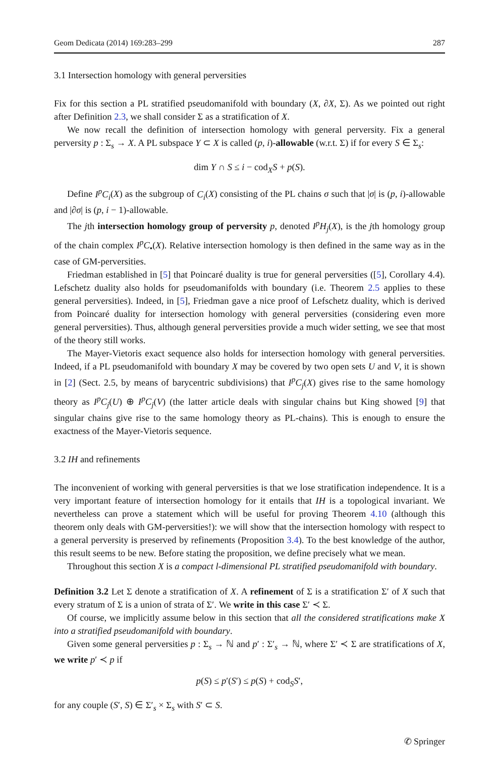Geom Dedicata (2014) 169:283–299 287
3.1 Intersection homology with general perversities
Fix for this section a PL stratified pseudomanifold with boundary (X, ∂X, Σ). As we pointed out right after Definition 2.3, we shall consider Σ as a stratification of X.
We now recall the definition of intersection homology with general perversity. Fix a general perversity p : Σ<sub>s</sub> → X. A PL subspace Y ⊂ X is called (p, i)-allowable (w.r.t. Σ) if for every S ∈ Σ<sub>s</sub>:
dim Y ∩ S ≤ i − cod<sub>X</sub>S + p(S).
Define I<sup>p</sup>C<sub>i</sub>(X) as the subgroup of C<sub>i</sub>(X) consisting of the PL chains σ such that |σ| is (p, i)-allowable and |∂σ| is (p, i − 1)-allowable.
The jth intersection homology group of perversity p, denoted I<sup>p</sup>H<sub>j</sub>(X), is the jth homology group of the chain complex I<sup>p</sup>C<sub>•</sub>(X). Relative intersection homology is then defined in the same way as in the case of GM-perversities.
Friedman established in [5] that Poincaré duality is true for general perversities ([5], Corollary 4.4). Lefschetz duality also holds for pseudomanifolds with boundary (i.e. Theorem 2.5 applies to these general perversities). Indeed, in [5], Friedman gave a nice proof of Lefschetz duality, which is derived from Poincaré duality for intersection homology with general perversities (considering even more general perversities). Thus, although general perversities provide a much wider setting, we see that most of the theory still works.
The Mayer-Vietoris exact sequence also holds for intersection homology with general perversities. Indeed, if a PL pseudomanifold with boundary X may be covered by two open sets U and V, it is shown in [2] (Sect. 2.5, by means of barycentric subdivisions) that I<sup>p</sup>C<sub>j</sub>(X) gives rise to the same homology theory as I<sup>p</sup>C<sub>j</sub>(U) ⊕ I<sup>p</sup>C<sub>j</sub>(V) (the latter article deals with singular chains but King showed [9] that singular chains give rise to the same homology theory as PL-chains). This is enough to ensure the exactness of the Mayer-Vietoris sequence.
3.2 IH and refinements
The inconvenient of working with general perversities is that we lose stratification independence. It is a very important feature of intersection homology for it entails that IH is a topological invariant. We nevertheless can prove a statement which will be useful for proving Theorem 4.10 (although this theorem only deals with GM-perversities!): we will show that the intersection homology with respect to a general perversity is preserved by refinements (Proposition 3.4). To the best knowledge of the author, this result seems to be new. Before stating the proposition, we define precisely what we mean.
Throughout this section X is a compact l-dimensional PL stratified pseudomanifold with boundary.
Definition 3.2 Let Σ denote a stratification of X. A refinement of Σ is a stratification Σ′ of X such that every stratum of Σ is a union of strata of Σ′. We write in this case Σ′ ≺ Σ.
Of course, we implicitly assume below in this section that all the considered stratifications make X into a stratified pseudomanifold with boundary.
Given some general perversities p : Σ<sub>s</sub> → ℕ and p′ : Σ′<sub>s</sub> → ℕ, where Σ′ ≺ Σ are stratifications of X, we write p′ ≺ p if
p(S) ≤ p′(S′) ≤ p(S) + cod<sub>S</sub>S′,
for any couple (S′, S) ∈ Σ′<sub>s</sub> × Σ<sub>s</sub> with S′ ⊂ S.
✆ Springer